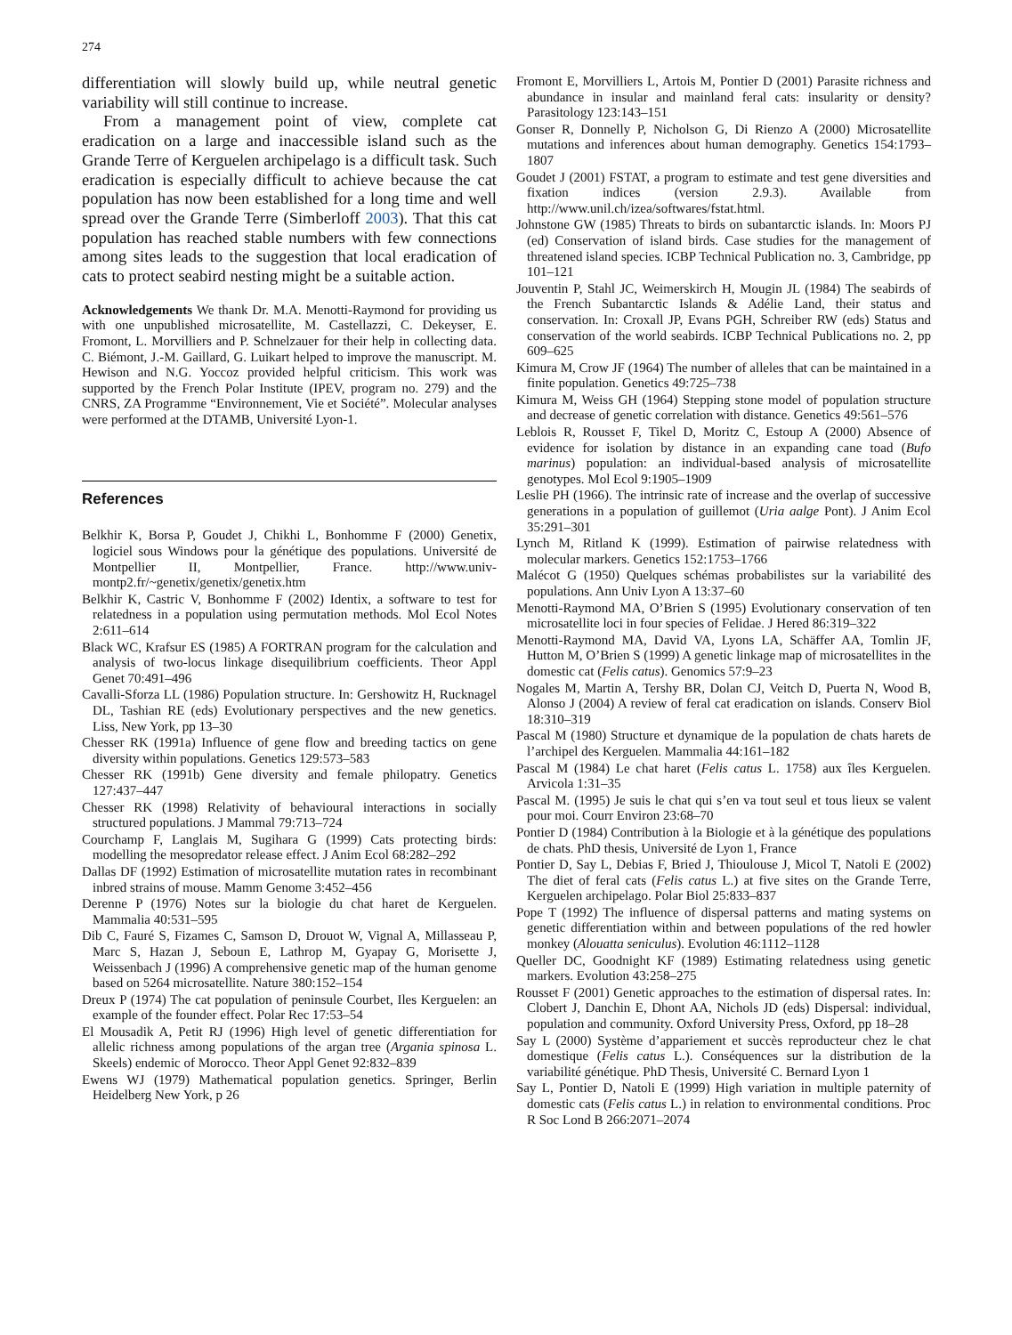274
differentiation will slowly build up, while neutral genetic variability will still continue to increase.
From a management point of view, complete cat eradication on a large and inaccessible island such as the Grande Terre of Kerguelen archipelago is a difficult task. Such eradication is especially difficult to achieve because the cat population has now been established for a long time and well spread over the Grande Terre (Simberloff 2003). That this cat population has reached stable numbers with few connections among sites leads to the suggestion that local eradication of cats to protect seabird nesting might be a suitable action.
Acknowledgements We thank Dr. M.A. Menotti-Raymond for providing us with one unpublished microsatellite, M. Castellazzi, C. Dekeyser, E. Fromont, L. Morvilliers and P. Schnelzauer for their help in collecting data. C. Biémont, J.-M. Gaillard, G. Luikart helped to improve the manuscript. M. Hewison and N.G. Yoccoz provided helpful criticism. This work was supported by the French Polar Institute (IPEV, program no. 279) and the CNRS, ZA Programme “Environnement, Vie et Société”. Molecular analyses were performed at the DTAMB, Université Lyon-1.
References
Belkhir K, Borsa P, Goudet J, Chikhi L, Bonhomme F (2000) Genetix, logiciel sous Windows pour la génétique des populations. Université de Montpellier II, Montpellier, France. http://www.univ-montp2.fr/~genetix/genetix/genetix.htm
Belkhir K, Castric V, Bonhomme F (2002) Identix, a software to test for relatedness in a population using permutation methods. Mol Ecol Notes 2:611–614
Black WC, Krafsur ES (1985) A FORTRAN program for the calculation and analysis of two-locus linkage disequilibrium coefficients. Theor Appl Genet 70:491–496
Cavalli-Sforza LL (1986) Population structure. In: Gershowitz H, Rucknagel DL, Tashian RE (eds) Evolutionary perspectives and the new genetics. Liss, New York, pp 13–30
Chesser RK (1991a) Influence of gene flow and breeding tactics on gene diversity within populations. Genetics 129:573–583
Chesser RK (1991b) Gene diversity and female philopatry. Genetics 127:437–447
Chesser RK (1998) Relativity of behavioural interactions in socially structured populations. J Mammal 79:713–724
Courchamp F, Langlais M, Sugihara G (1999) Cats protecting birds: modelling the mesopredator release effect. J Anim Ecol 68:282–292
Dallas DF (1992) Estimation of microsatellite mutation rates in recombinant inbred strains of mouse. Mamm Genome 3:452–456
Derenne P (1976) Notes sur la biologie du chat haret de Kerguelen. Mammalia 40:531–595
Dib C, Fauré S, Fizames C, Samson D, Drouot W, Vignal A, Millasseau P, Marc S, Hazan J, Seboun E, Lathrop M, Gyapay G, Morisette J, Weissenbach J (1996) A comprehensive genetic map of the human genome based on 5264 microsatellite. Nature 380:152–154
Dreux P (1974) The cat population of peninsule Courbet, Iles Kerguelen: an example of the founder effect. Polar Rec 17:53–54
El Mousadik A, Petit RJ (1996) High level of genetic differentiation for allelic richness among populations of the argan tree (Argania spinosa L. Skeels) endemic of Morocco. Theor Appl Genet 92:832–839
Ewens WJ (1979) Mathematical population genetics. Springer, Berlin Heidelberg New York, p 26
Fromont E, Morvilliers L, Artois M, Pontier D (2001) Parasite richness and abundance in insular and mainland feral cats: insularity or density? Parasitology 123:143–151
Gonser R, Donnelly P, Nicholson G, Di Rienzo A (2000) Microsatellite mutations and inferences about human demography. Genetics 154:1793–1807
Goudet J (2001) FSTAT, a program to estimate and test gene diversities and fixation indices (version 2.9.3). Available from http://www.unil.ch/izea/softwares/fstat.html.
Johnstone GW (1985) Threats to birds on subantarctic islands. In: Moors PJ (ed) Conservation of island birds. Case studies for the management of threatened island species. ICBP Technical Publication no. 3, Cambridge, pp 101–121
Jouventin P, Stahl JC, Weimerskirch H, Mougin JL (1984) The seabirds of the French Subantarctic Islands & Adélie Land, their status and conservation. In: Croxall JP, Evans PGH, Schreiber RW (eds) Status and conservation of the world seabirds. ICBP Technical Publications no. 2, pp 609–625
Kimura M, Crow JF (1964) The number of alleles that can be maintained in a finite population. Genetics 49:725–738
Kimura M, Weiss GH (1964) Stepping stone model of population structure and decrease of genetic correlation with distance. Genetics 49:561–576
Leblois R, Rousset F, Tikel D, Moritz C, Estoup A (2000) Absence of evidence for isolation by distance in an expanding cane toad (Bufo marinus) population: an individual-based analysis of microsatellite genotypes. Mol Ecol 9:1905–1909
Leslie PH (1966). The intrinsic rate of increase and the overlap of successive generations in a population of guillemot (Uria aalge Pont). J Anim Ecol 35:291–301
Lynch M, Ritland K (1999). Estimation of pairwise relatedness with molecular markers. Genetics 152:1753–1766
Malécot G (1950) Quelques schémas probabilistes sur la variabilité des populations. Ann Univ Lyon A 13:37–60
Menotti-Raymond MA, O’Brien S (1995) Evolutionary conservation of ten microsatellite loci in four species of Felidae. J Hered 86:319–322
Menotti-Raymond MA, David VA, Lyons LA, Schäffer AA, Tomlin JF, Hutton M, O’Brien S (1999) A genetic linkage map of microsatellites in the domestic cat (Felis catus). Genomics 57:9–23
Nogales M, Martin A, Tershy BR, Dolan CJ, Veitch D, Puerta N, Wood B, Alonso J (2004) A review of feral cat eradication on islands. Conserv Biol 18:310–319
Pascal M (1980) Structure et dynamique de la population de chats harets de l’archipel des Kerguelen. Mammalia 44:161–182
Pascal M (1984) Le chat haret (Felis catus L. 1758) aux îles Kerguelen. Arvicola 1:31–35
Pascal M. (1995) Je suis le chat qui s’en va tout seul et tous lieux se valent pour moi. Courr Environ 23:68–70
Pontier D (1984) Contribution à la Biologie et à la génétique des populations de chats. PhD thesis, Université de Lyon 1, France
Pontier D, Say L, Debias F, Bried J, Thioulouse J, Micol T, Natoli E (2002) The diet of feral cats (Felis catus L.) at five sites on the Grande Terre, Kerguelen archipelago. Polar Biol 25:833–837
Pope T (1992) The influence of dispersal patterns and mating systems on genetic differentiation within and between populations of the red howler monkey (Alouatta seniculus). Evolution 46:1112–1128
Queller DC, Goodnight KF (1989) Estimating relatedness using genetic markers. Evolution 43:258–275
Rousset F (2001) Genetic approaches to the estimation of dispersal rates. In: Clobert J, Danchin E, Dhont AA, Nichols JD (eds) Dispersal: individual, population and community. Oxford University Press, Oxford, pp 18–28
Say L (2000) Système d’appariement et succès reproducteur chez le chat domestique (Felis catus L.). Conséquences sur la distribution de la variabilité génétique. PhD Thesis, Université C. Bernard Lyon 1
Say L, Pontier D, Natoli E (1999) High variation in multiple paternity of domestic cats (Felis catus L.) in relation to environmental conditions. Proc R Soc Lond B 266:2071–2074